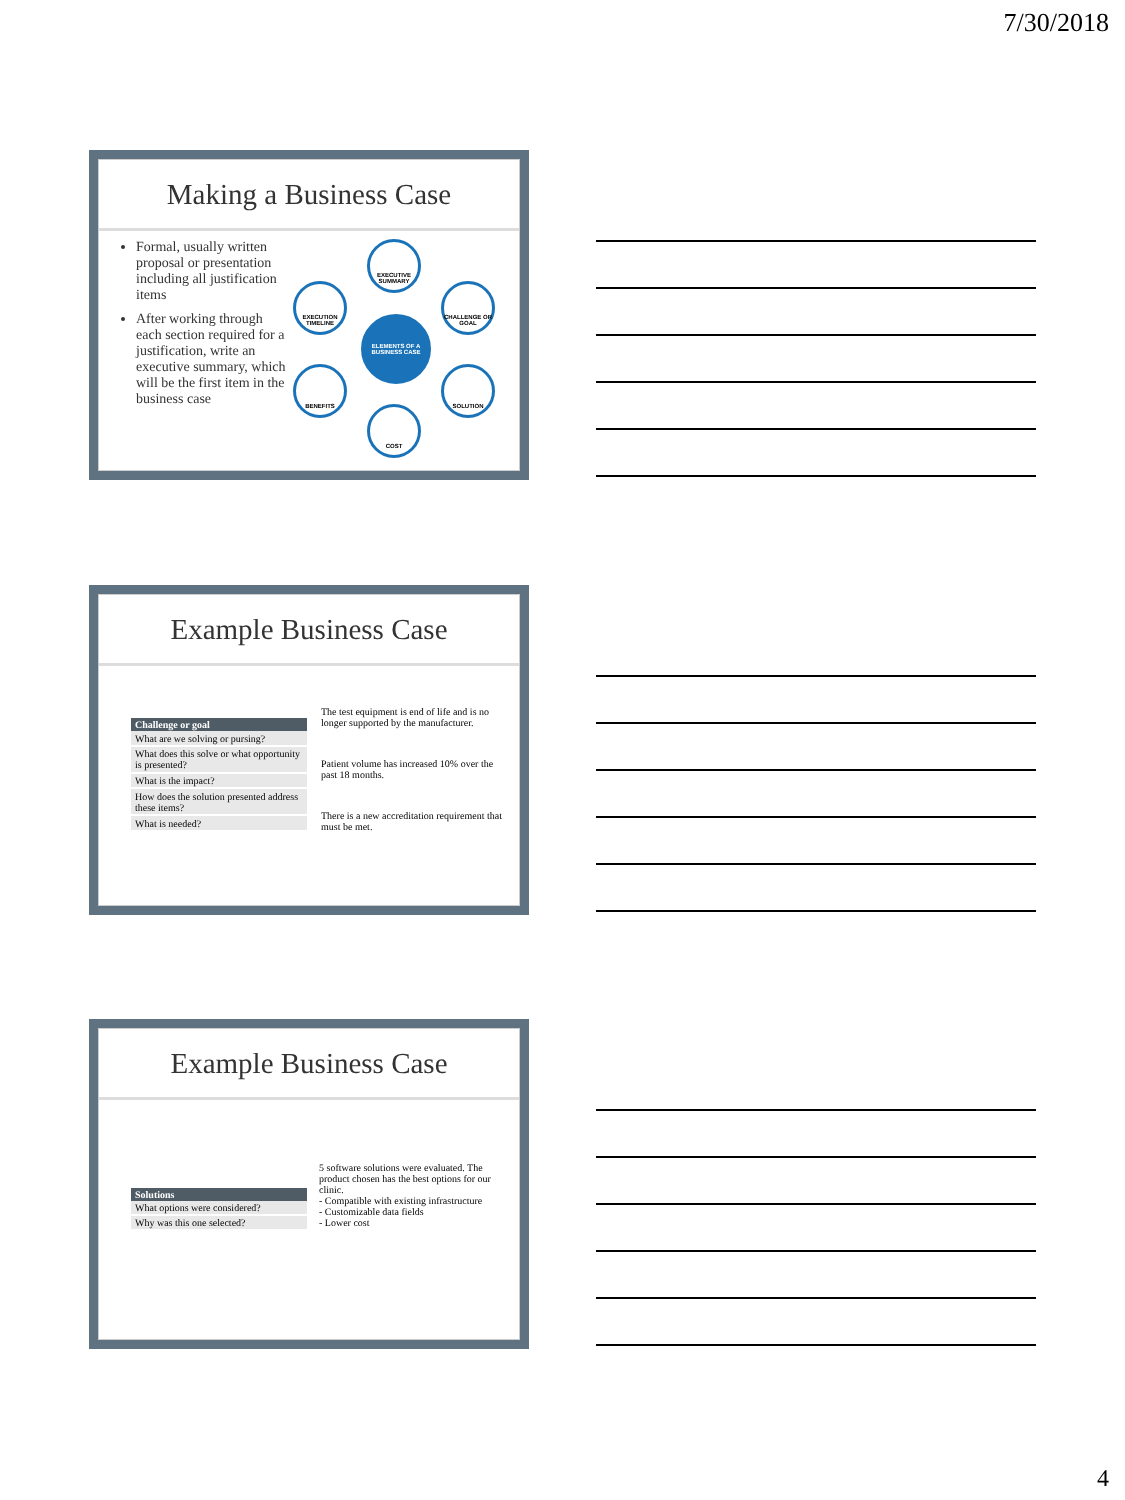7/30/2018
Making a Business Case
Formal, usually written proposal or presentation including all justification items
After working through each section required for a justification, write an executive summary, which will be the first item in the business case
EXECUTIVE SUMMARY
EXECUTION TIMELINE
CHALLENGE OR GOAL
ELEMENTS OF A BUSINESS CASE
BENEFITS SOLUTION
COST
Example Business Case
| Challenge or goal |
| --- |
| What are we solving or pursing? |
| What does this solve or what opportunity is presented? |
| What is the impact? |
| How does the solution presented address these items? |
| What is needed? |
The test equipment is end of life and is no longer supported by the manufacturer.
Patient volume has increased 10% over the past 18 months.
There is a new accreditation requirement that must be met.
Example Business Case
| Solutions |
| --- |
| What options were considered? |
| Why was this one selected? |
5 software solutions were evaluated. The product chosen has the best options for our clinic.
- Compatible with existing infrastructure
- Customizable data fields
- Lower cost
4